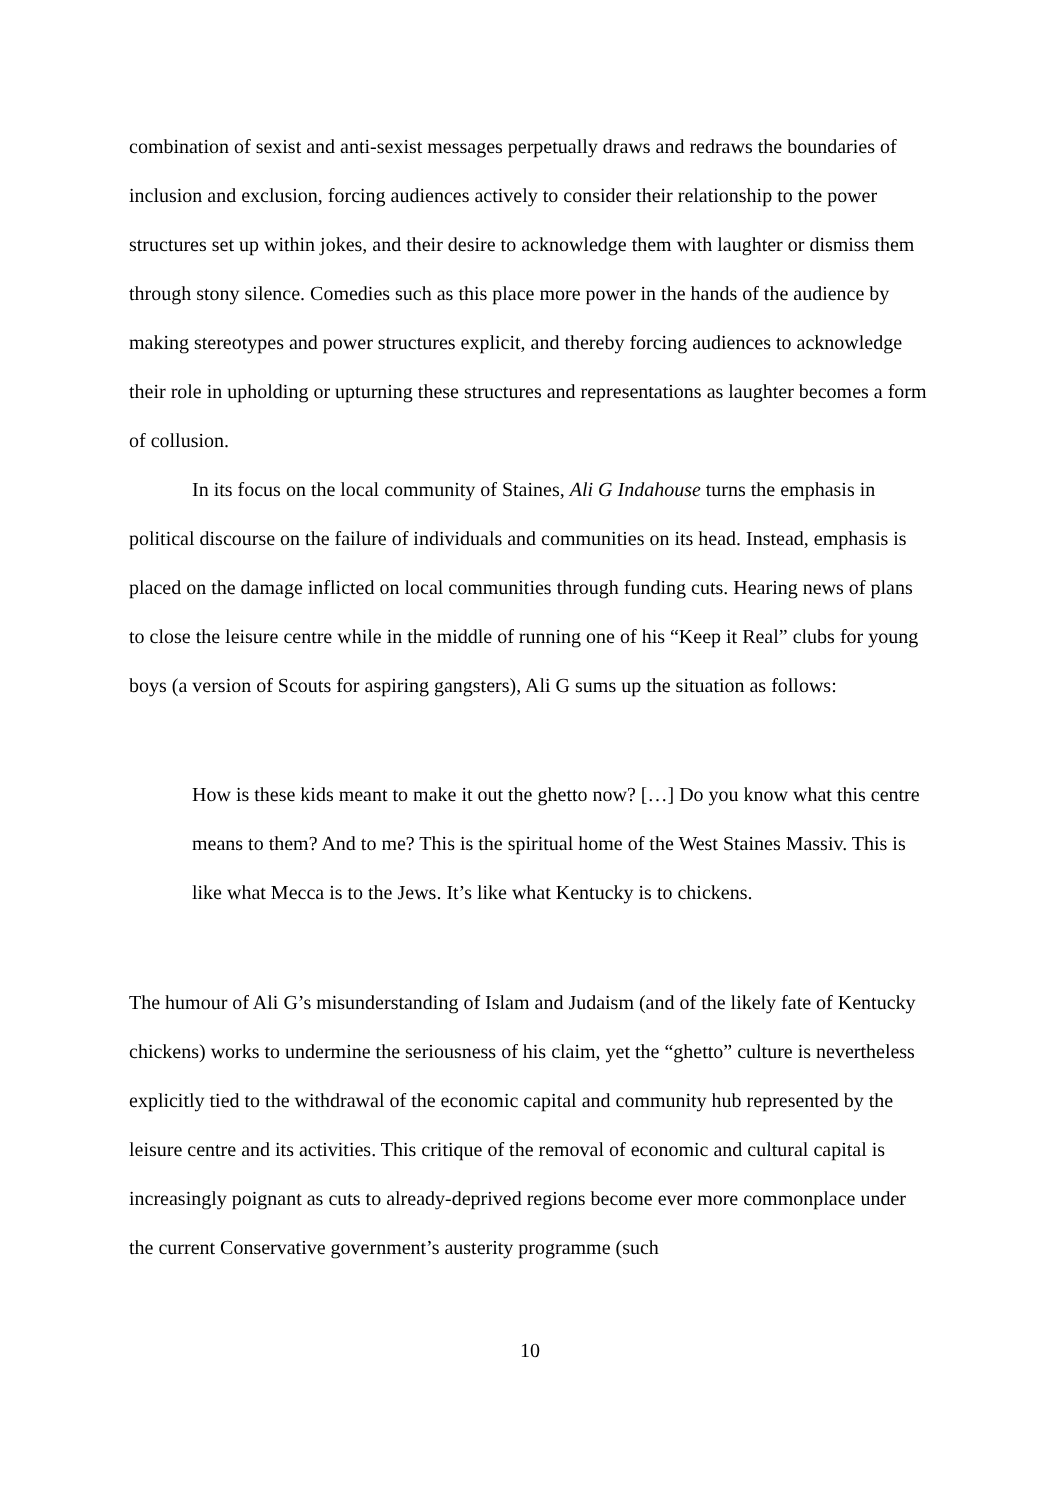combination of sexist and anti-sexist messages perpetually draws and redraws the boundaries of inclusion and exclusion, forcing audiences actively to consider their relationship to the power structures set up within jokes, and their desire to acknowledge them with laughter or dismiss them through stony silence. Comedies such as this place more power in the hands of the audience by making stereotypes and power structures explicit, and thereby forcing audiences to acknowledge their role in upholding or upturning these structures and representations as laughter becomes a form of collusion.
In its focus on the local community of Staines, Ali G Indahouse turns the emphasis in political discourse on the failure of individuals and communities on its head. Instead, emphasis is placed on the damage inflicted on local communities through funding cuts. Hearing news of plans to close the leisure centre while in the middle of running one of his “Keep it Real” clubs for young boys (a version of Scouts for aspiring gangsters), Ali G sums up the situation as follows:
How is these kids meant to make it out the ghetto now? […] Do you know what this centre means to them? And to me? This is the spiritual home of the West Staines Massiv. This is like what Mecca is to the Jews. It’s like what Kentucky is to chickens.
The humour of Ali G’s misunderstanding of Islam and Judaism (and of the likely fate of Kentucky chickens) works to undermine the seriousness of his claim, yet the “ghetto” culture is nevertheless explicitly tied to the withdrawal of the economic capital and community hub represented by the leisure centre and its activities. This critique of the removal of economic and cultural capital is increasingly poignant as cuts to already-deprived regions become ever more commonplace under the current Conservative government’s austerity programme (such
10